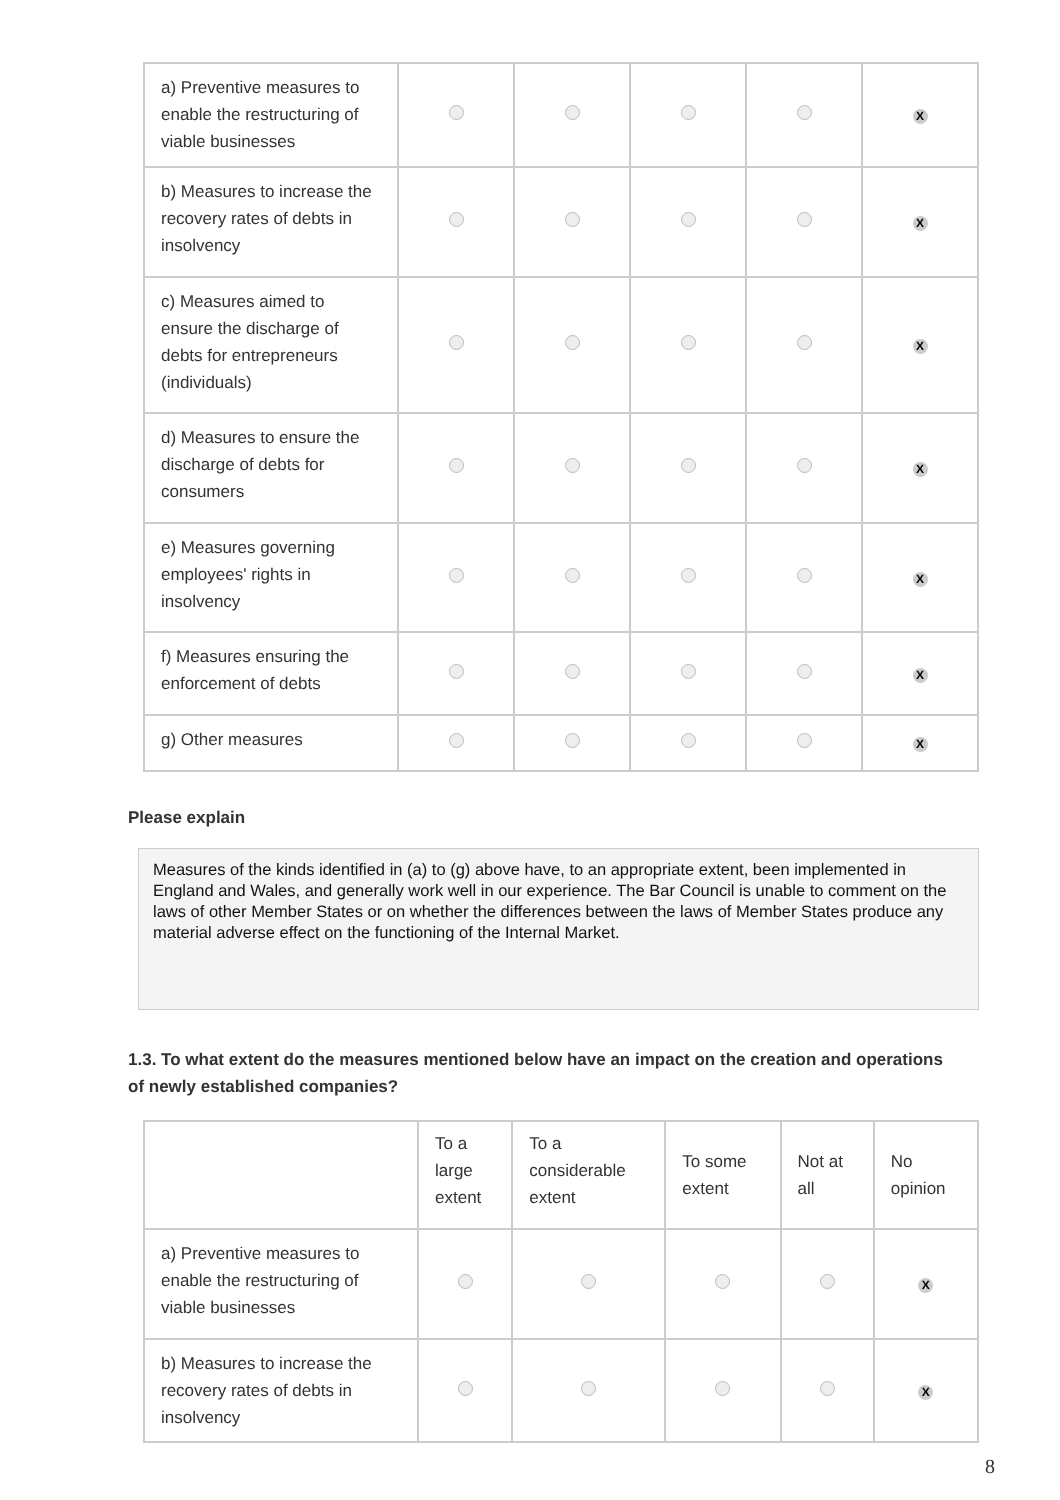| a) Preventive measures to enable the restructuring of viable businesses | | | | | X |
| b) Measures to increase the recovery rates of debts in insolvency | | | | | X |
| c) Measures aimed to ensure the discharge of debts for entrepreneurs (individuals) | | | | | X |
| d) Measures to ensure the discharge of debts for consumers | | | | | X |
| e) Measures governing employees' rights in insolvency | | | | | X |
| f) Measures ensuring the enforcement of debts | | | | | X |
| g) Other measures | | | | | X |
Please explain
Measures of the kinds identified in (a) to (g) above have, to an appropriate extent, been implemented in England and Wales, and generally work well in our experience. The Bar Council is unable to comment on the laws of other Member States or on whether the differences between the laws of Member States produce any material adverse effect on the functioning of the Internal Market.
1.3. To what extent do the measures mentioned below have an impact on the creation and operations of newly established companies?
| | To a large extent | To a considerable extent | To some extent | Not at all | No opinion |
| --- | --- | --- | --- | --- | --- |
| a) Preventive measures to enable the restructuring of viable businesses | | | | | X |
| b) Measures to increase the recovery rates of debts in insolvency | | | | | X |
8